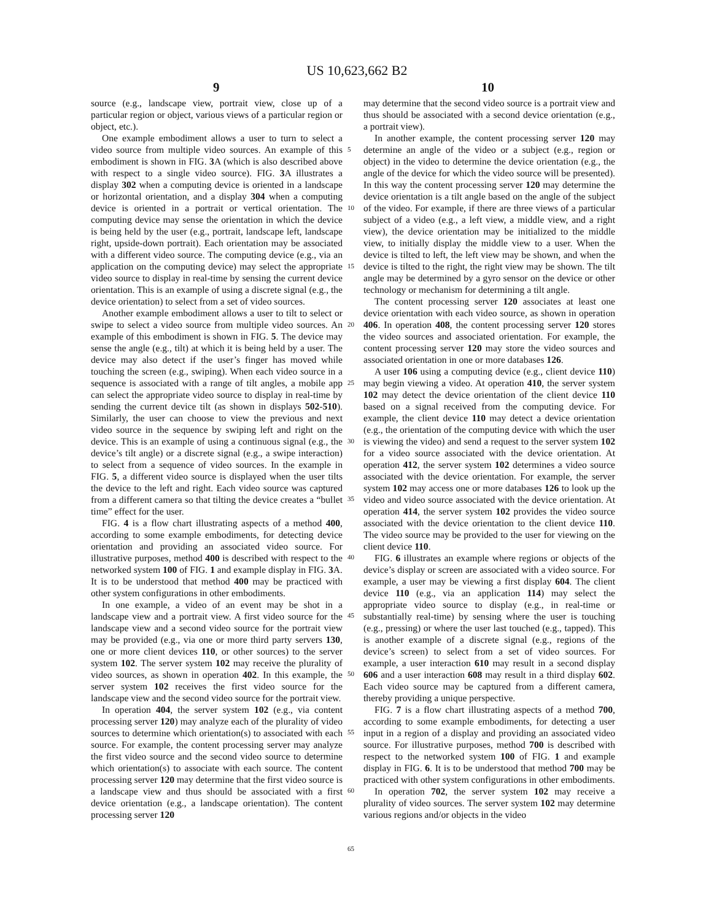US 10,623,662 B2
9 10
source (e.g., landscape view, portrait view, close up of a particular region or object, various views of a particular region or object, etc.).
One example embodiment allows a user to turn to select a video source from multiple video sources. An example of this embodiment is shown in FIG. 3 A (which is also described above with respect to a single video source). FIG. 3 A illustrates a display 302 when a computing device is oriented in a landscape or horizontal orientation, and a display 304 when a computing device is oriented in a portrait or vertical orientation. The computing device may sense the orientation in which the device is being held by the user (e.g., portrait, landscape left, landscape right, upside-down portrait). Each orientation may be associated with a different video source. The computing device (e.g., via an application on the computing device) may select the appropriate video source to display in real-time by sensing the current device orientation. This is an example of using a discrete signal (e.g., the device orientation) to select from a set of video sources.
Another example embodiment allows a user to tilt to select or swipe to select a video source from multiple video sources. An example of this embodiment is shown in FIG. 5. The device may sense the angle (e.g., tilt) at which it is being held by a user. The device may also detect if the user’s finger has moved while touching the screen (e.g., swiping). When each video source in a sequence is associated with a range of tilt angles, a mobile app can select the appropriate video source to display in real-time by sending the current device tilt (as shown in displays 502-510). Similarly, the user can choose to view the previous and next video source in the sequence by swiping left and right on the device. This is an example of using a continuous signal (e.g., the device’s tilt angle) or a discrete signal (e.g., a swipe interaction) to select from a sequence of video sources. In the example in FIG. 5, a different video source is displayed when the user tilts the device to the left and right. Each video source was captured from a different camera so that tilting the device creates a “bullet time” effect for the user.
FIG. 4 is a flow chart illustrating aspects of a method 400, according to some example embodiments, for detecting device orientation and providing an associated video source. For illustrative purposes, method 400 is described with respect to the networked system 100 of FIG. 1 and example display in FIG. 3 A. It is to be understood that method 400 may be practiced with other system configurations in other embodiments.
In one example, a video of an event may be shot in a landscape view and a portrait view. A first video source for the landscape view and a second video source for the portrait view may be provided (e.g., via one or more third party servers 130, one or more client devices 110, or other sources) to the server system 102. The server system 102 may receive the plurality of video sources, as shown in operation 402. In this example, the server system 102 receives the first video source for the landscape view and the second video source for the portrait view.
In operation 404, the server system 102 (e.g., via content processing server 120) may analyze each of the plurality of video sources to determine which orientation(s) to associated with each source. For example, the content processing server may analyze the first video source and the second video source to determine which orientation(s) to associate with each source. The content processing server 120 may determine that the first video source is a landscape view and thus should be associated with a first device orientation (e.g., a landscape orientation). The content processing server 120
may determine that the second video source is a portrait view and thus should be associated with a second device orientation (e.g., a portrait view).
In another example, the content processing server 120 may determine an angle of the video or a subject (e.g., region or object) in the video to determine the device orientation (e.g., the angle of the device for which the video source will be presented). In this way the content processing server 120 may determine the device orientation is a tilt angle based on the angle of the subject of the video. For example, if there are three views of a particular subject of a video (e.g., a left view, a middle view, and a right view), the device orientation may be initialized to the middle view, to initially display the middle view to a user. When the device is tilted to left, the left view may be shown, and when the device is tilted to the right, the right view may be shown. The tilt angle may be determined by a gyro sensor on the device or other technology or mechanism for determining a tilt angle.
The content processing server 120 associates at least one device orientation with each video source, as shown in operation 406. In operation 408, the content processing server 120 stores the video sources and associated orientation. For example, the content processing server 120 may store the video sources and associated orientation in one or more databases 126.
A user 106 using a computing device (e.g., client device 110) may begin viewing a video. At operation 410, the server system 102 may detect the device orientation of the client device 110 based on a signal received from the computing device. For example, the client device 110 may detect a device orientation (e.g., the orientation of the computing device with which the user is viewing the video) and send a request to the server system 102 for a video source associated with the device orientation. At operation 412, the server system 102 determines a video source associated with the device orientation. For example, the server system 102 may access one or more databases 126 to look up the video and video source associated with the device orientation. At operation 414, the server system 102 provides the video source associated with the device orientation to the client device 110. The video source may be provided to the user for viewing on the client device 110.
FIG. 6 illustrates an example where regions or objects of the device’s display or screen are associated with a video source. For example, a user may be viewing a first display 604. The client device 110 (e.g., via an application 114) may select the appropriate video source to display (e.g., in real-time or substantially real-time) by sensing where the user is touching (e.g., pressing) or where the user last touched (e.g., tapped). This is another example of a discrete signal (e.g., regions of the device’s screen) to select from a set of video sources. For example, a user interaction 610 may result in a second display 606 and a user interaction 608 may result in a third display 602. Each video source may be captured from a different camera, thereby providing a unique perspective.
FIG. 7 is a flow chart illustrating aspects of a method 700, according to some example embodiments, for detecting a user input in a region of a display and providing an associated video source. For illustrative purposes, method 700 is described with respect to the networked system 100 of FIG. 1 and example display in FIG. 6. It is to be understood that method 700 may be practiced with other system configurations in other embodiments.
In operation 702, the server system 102 may receive a plurality of video sources. The server system 102 may determine various regions and/or objects in the video
5
10
15
20
25
30
35
40
45
50
55
60
65